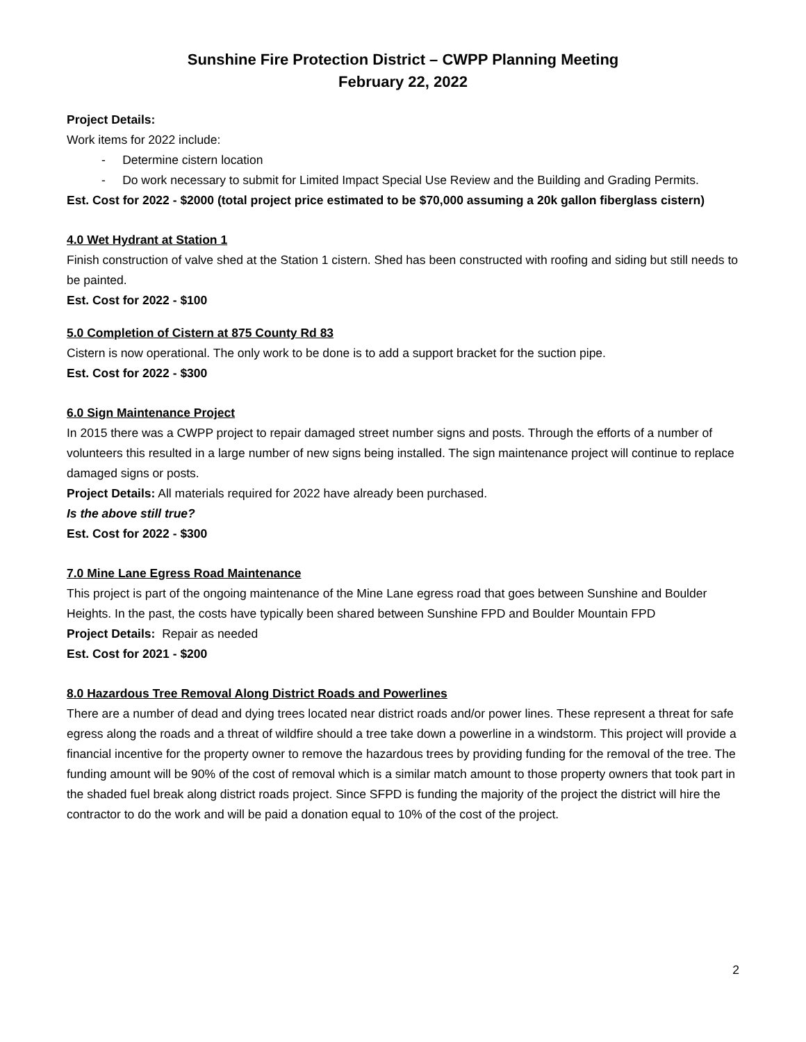Sunshine Fire Protection District – CWPP Planning Meeting
February 22, 2022
Project Details:
Work items for 2022 include:
- Determine cistern location
- Do work necessary to submit for Limited Impact Special Use Review and the Building and Grading Permits.
Est. Cost for 2022 - $2000 (total project price estimated to be $70,000 assuming a 20k gallon fiberglass cistern)
4.0 Wet Hydrant at Station 1
Finish construction of valve shed at the Station 1 cistern. Shed has been constructed with roofing and siding but still needs to be painted.
Est. Cost for 2022 - $100
5.0 Completion of Cistern at 875 County Rd 83
Cistern is now operational. The only work to be done is to add a support bracket for the suction pipe.
Est. Cost for 2022 - $300
6.0 Sign Maintenance Project
In 2015 there was a CWPP project to repair damaged street number signs and posts. Through the efforts of a number of volunteers this resulted in a large number of new signs being installed. The sign maintenance project will continue to replace damaged signs or posts.
Project Details: All materials required for 2022 have already been purchased.
Is the above still true?
Est. Cost for 2022 - $300
7.0 Mine Lane Egress Road Maintenance
This project is part of the ongoing maintenance of the Mine Lane egress road that goes between Sunshine and Boulder Heights. In the past, the costs have typically been shared between Sunshine FPD and Boulder Mountain FPD
Project Details: Repair as needed
Est. Cost for 2021 - $200
8.0 Hazardous Tree Removal Along District Roads and Powerlines
There are a number of dead and dying trees located near district roads and/or power lines. These represent a threat for safe egress along the roads and a threat of wildfire should a tree take down a powerline in a windstorm. This project will provide a financial incentive for the property owner to remove the hazardous trees by providing funding for the removal of the tree. The funding amount will be 90% of the cost of removal which is a similar match amount to those property owners that took part in the shaded fuel break along district roads project. Since SFPD is funding the majority of the project the district will hire the contractor to do the work and will be paid a donation equal to 10% of the cost of the project.
2